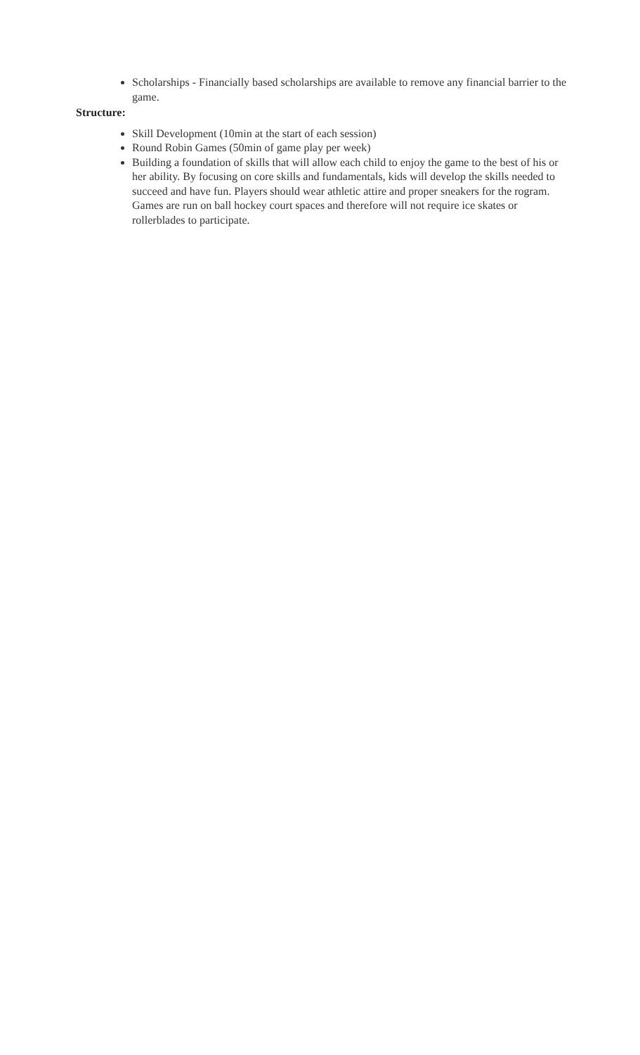Scholarships - Financially based scholarships are available to remove any financial barrier to the game.
Structure:
Skill Development (10min at the start of each session)
Round Robin Games (50min of game play per week)
Building a foundation of skills that will allow each child to enjoy the game to the best of his or her ability. By focusing on core skills and fundamentals, kids will develop the skills needed to succeed and have fun. Players should wear athletic attire and proper sneakers for the rogram. Games are run on ball hockey court spaces and therefore will not require ice skates or rollerblades to participate.